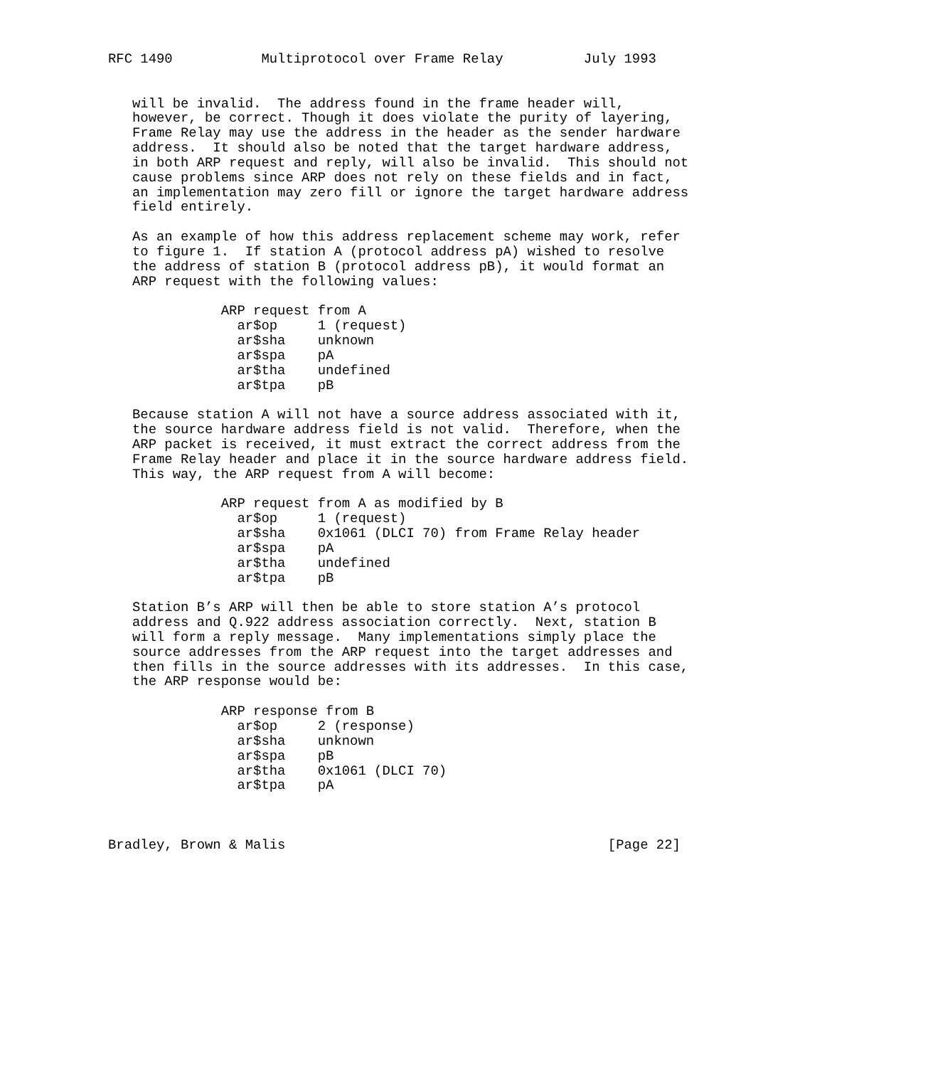RFC 1490           Multiprotocol over Frame Relay          July 1993


   will be invalid.  The address found in the frame header will,
   however, be correct. Though it does violate the purity of layering,
   Frame Relay may use the address in the header as the sender hardware
   address.  It should also be noted that the target hardware address,
   in both ARP request and reply, will also be invalid.  This should not
   cause problems since ARP does not rely on these fields and in fact,
   an implementation may zero fill or ignore the target hardware address
   field entirely.

   As an example of how this address replacement scheme may work, refer
   to figure 1.  If station A (protocol address pA) wished to resolve
   the address of station B (protocol address pB), it would format an
   ARP request with the following values:

              ARP request from A
                ar$op     1 (request)
                ar$sha    unknown
                ar$spa    pA
                ar$tha    undefined
                ar$tpa    pB

   Because station A will not have a source address associated with it,
   the source hardware address field is not valid.  Therefore, when the
   ARP packet is received, it must extract the correct address from the
   Frame Relay header and place it in the source hardware address field.
   This way, the ARP request from A will become:

              ARP request from A as modified by B
                ar$op     1 (request)
                ar$sha    0x1061 (DLCI 70) from Frame Relay header
                ar$spa    pA
                ar$tha    undefined
                ar$tpa    pB

   Station B’s ARP will then be able to store station A’s protocol
   address and Q.922 address association correctly.  Next, station B
   will form a reply message.  Many implementations simply place the
   source addresses from the ARP request into the target addresses and
   then fills in the source addresses with its addresses.  In this case,
   the ARP response would be:

              ARP response from B
                ar$op     2 (response)
                ar$sha    unknown
                ar$spa    pB
                ar$tha    0x1061 (DLCI 70)
                ar$tpa    pA



Bradley, Brown & Malis                                        [Page 22]